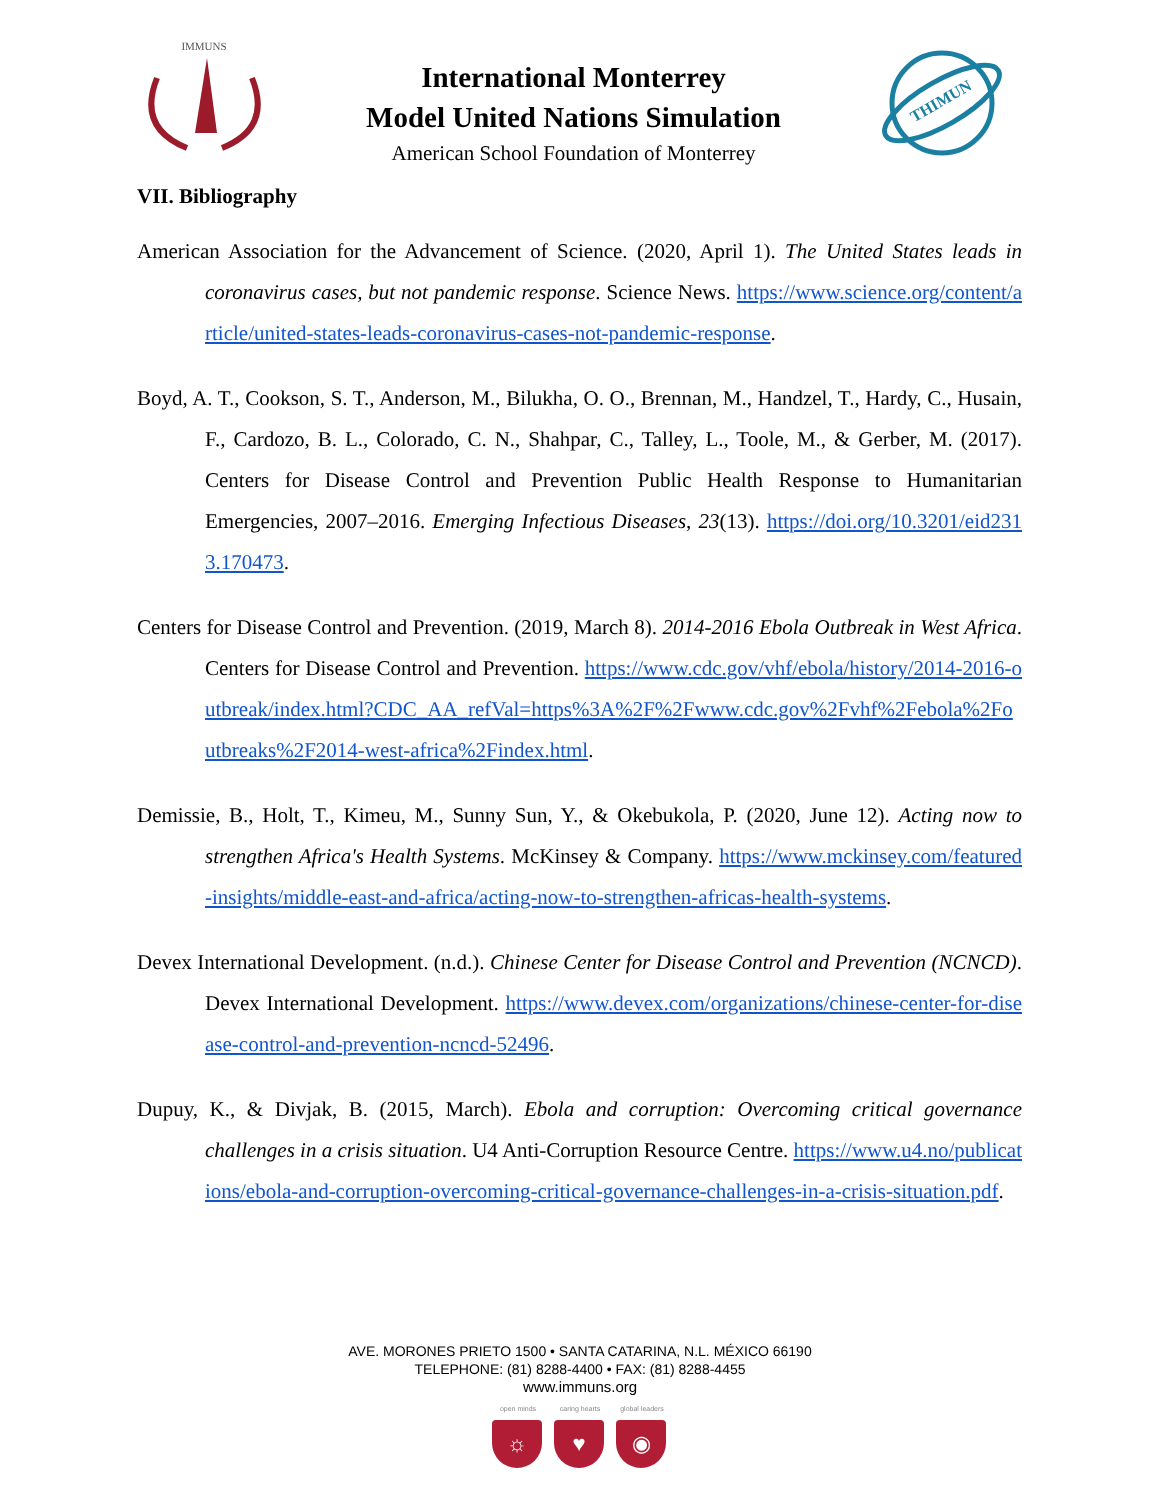IMMUNS
International Monterrey
Model United Nations Simulation
American School Foundation of Monterrey
THIMUN
VII. Bibliography
American Association for the Advancement of Science. (2020, April 1). The United States leads in coronavirus cases, but not pandemic response. Science News. https://www.science.org/content/article/united-states-leads-coronavirus-cases-not-pandemic-response.
Boyd, A. T., Cookson, S. T., Anderson, M., Bilukha, O. O., Brennan, M., Handzel, T., Hardy, C., Husain, F., Cardozo, B. L., Colorado, C. N., Shahpar, C., Talley, L., Toole, M., & Gerber, M. (2017). Centers for Disease Control and Prevention Public Health Response to Humanitarian Emergencies, 2007–2016. Emerging Infectious Diseases, 23(13). https://doi.org/10.3201/eid2313.170473.
Centers for Disease Control and Prevention. (2019, March 8). 2014-2016 Ebola Outbreak in West Africa. Centers for Disease Control and Prevention. https://www.cdc.gov/vhf/ebola/history/2014-2016-outbreak/index.html?CDC_AA_refVal=https%3A%2F%2Fwww.cdc.gov%2Fvhf%2Febola%2Foutbreaks%2F2014-west-africa%2Findex.html.
Demissie, B., Holt, T., Kimeu, M., Sunny Sun, Y., & Okebukola, P. (2020, June 12). Acting now to strengthen Africa's Health Systems. McKinsey & Company. https://www.mckinsey.com/featured-insights/middle-east-and-africa/acting-now-to-strengthen-africas-health-systems.
Devex International Development. (n.d.). Chinese Center for Disease Control and Prevention (NCNCD). Devex International Development. https://www.devex.com/organizations/chinese-center-for-disease-control-and-prevention-ncncd-52496.
Dupuy, K., & Divjak, B. (2015, March). Ebola and corruption: Overcoming critical governance challenges in a crisis situation. U4 Anti-Corruption Resource Centre. https://www.u4.no/publications/ebola-and-corruption-overcoming-critical-governance-challenges-in-a-crisis-situation.pdf.
AVE. MORONES PRIETO 1500 • SANTA CATARINA, N.L. MÉXICO 66190
TELEPHONE: (81) 8288-4400 • FAX: (81) 8288-4455
www.immuns.org
open minds
☼
caring hearts
♥
global leaders
◉